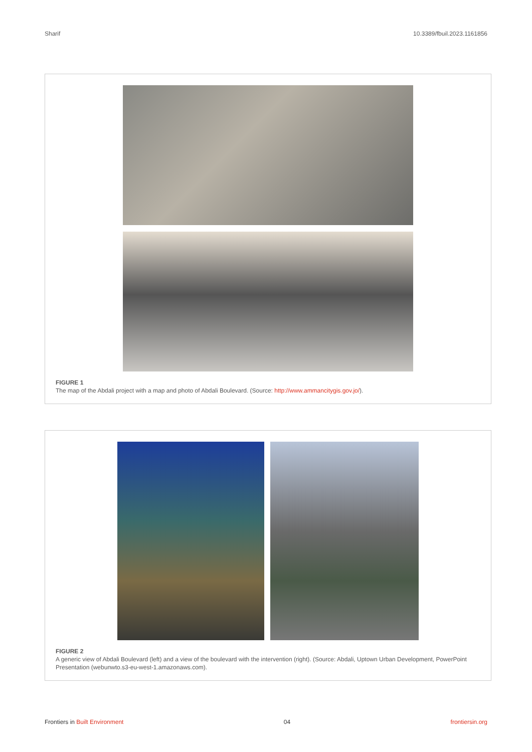Sharif 10.3389/fbuil.2023.1161856
FIGURE 1
The map of the Abdali project with a map and photo of Abdali Boulevard. (Source: http://www.ammancitygis.gov.jo/).
FIGURE 2
A generic view of Abdali Boulevard (left) and a view of the boulevard with the intervention (right). (Source: Abdali, Uptown Urban Development, PowerPoint Presentation (webunwto.s3-eu-west-1.amazonaws.com).
Frontiers in Built Environment 04 frontiersin.org